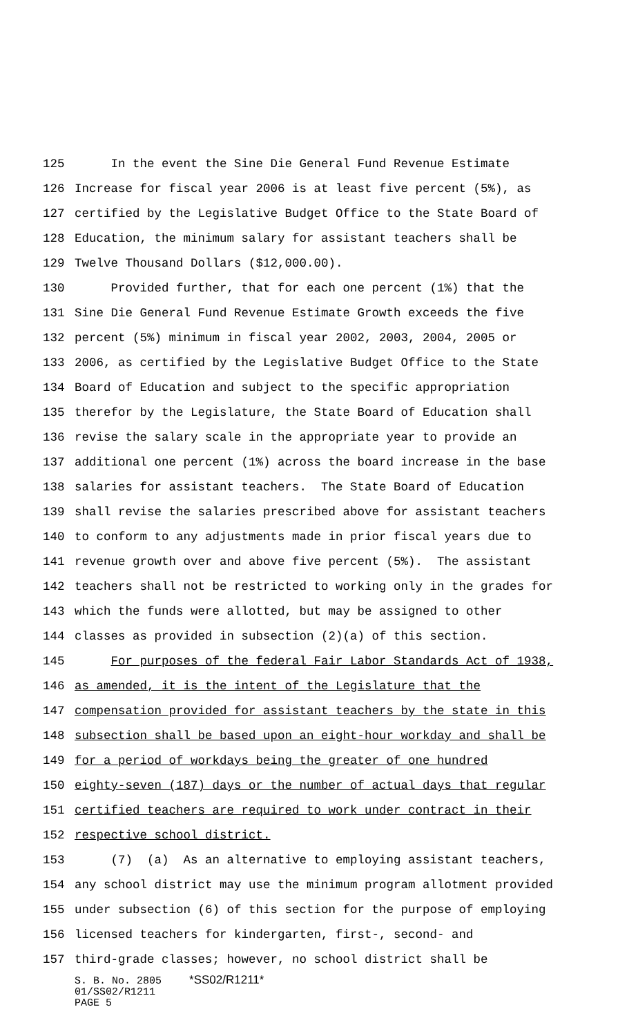125 In the event the Sine Die General Fund Revenue Estimate
126 Increase for fiscal year 2006 is at least five percent (5%), as
127 certified by the Legislative Budget Office to the State Board of
128 Education, the minimum salary for assistant teachers shall be
129 Twelve Thousand Dollars ($12,000.00).
130 Provided further, that for each one percent (1%) that the
131 Sine Die General Fund Revenue Estimate Growth exceeds the five
132 percent (5%) minimum in fiscal year 2002, 2003, 2004, 2005 or
133 2006, as certified by the Legislative Budget Office to the State
134 Board of Education and subject to the specific appropriation
135 therefor by the Legislature, the State Board of Education shall
136 revise the salary scale in the appropriate year to provide an
137 additional one percent (1%) across the board increase in the base
138 salaries for assistant teachers. The State Board of Education
139 shall revise the salaries prescribed above for assistant teachers
140 to conform to any adjustments made in prior fiscal years due to
141 revenue growth over and above five percent (5%). The assistant
142 teachers shall not be restricted to working only in the grades for
143 which the funds were allotted, but may be assigned to other
144 classes as provided in subsection (2)(a) of this section.
145 For purposes of the federal Fair Labor Standards Act of 1938,
146 as amended, it is the intent of the Legislature that the
147 compensation provided for assistant teachers by the state in this
148 subsection shall be based upon an eight-hour workday and shall be
149 for a period of workdays being the greater of one hundred
150 eighty-seven (187) days or the number of actual days that regular
151 certified teachers are required to work under contract in their
152 respective school district.
153 (7) (a) As an alternative to employing assistant teachers,
154 any school district may use the minimum program allotment provided
155 under subsection (6) of this section for the purpose of employing
156 licensed teachers for kindergarten, first-, second- and
157 third-grade classes; however, no school district shall be
S. B. No. 2805 *SS02/R1211*
01/SS02/R1211
PAGE 5